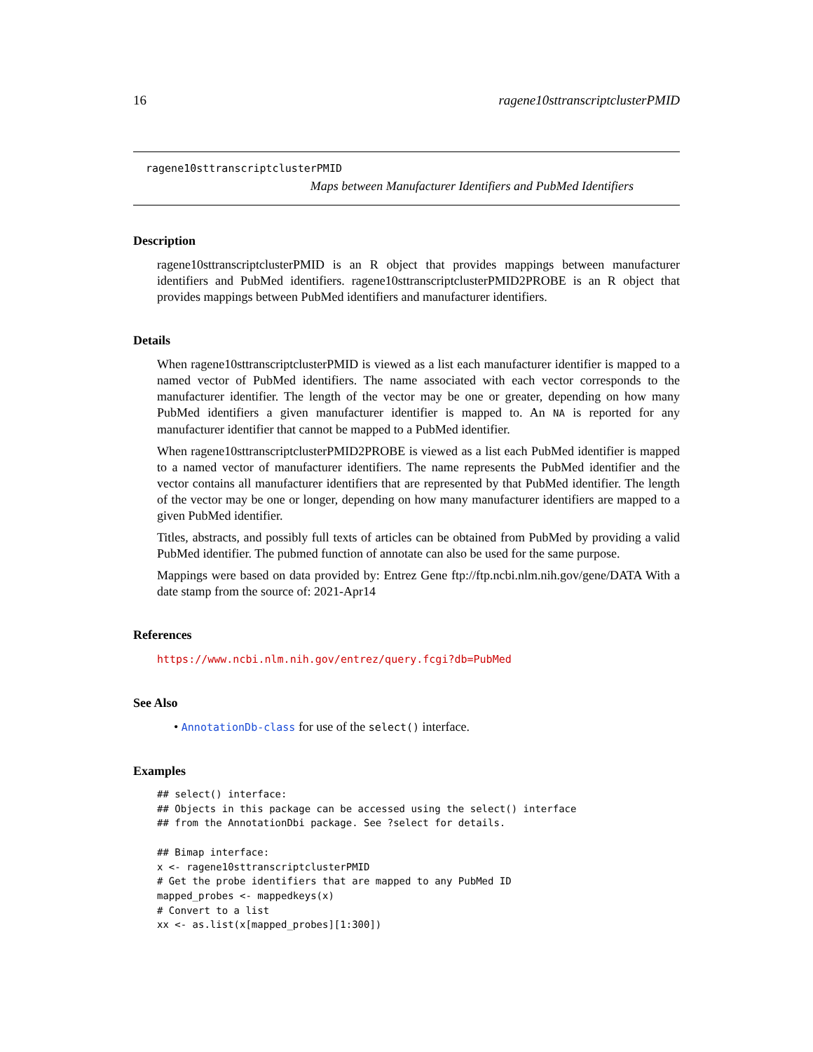16 ragene10sttranscriptclusterPMID
ragene10sttranscriptclusterPMID
Maps between Manufacturer Identifiers and PubMed Identifiers
Description
ragene10sttranscriptclusterPMID is an R object that provides mappings between manufacturer identifiers and PubMed identifiers. ragene10sttranscriptclusterPMID2PROBE is an R object that provides mappings between PubMed identifiers and manufacturer identifiers.
Details
When ragene10sttranscriptclusterPMID is viewed as a list each manufacturer identifier is mapped to a named vector of PubMed identifiers. The name associated with each vector corresponds to the manufacturer identifier. The length of the vector may be one or greater, depending on how many PubMed identifiers a given manufacturer identifier is mapped to. An NA is reported for any manufacturer identifier that cannot be mapped to a PubMed identifier.
When ragene10sttranscriptclusterPMID2PROBE is viewed as a list each PubMed identifier is mapped to a named vector of manufacturer identifiers. The name represents the PubMed identifier and the vector contains all manufacturer identifiers that are represented by that PubMed identifier. The length of the vector may be one or longer, depending on how many manufacturer identifiers are mapped to a given PubMed identifier.
Titles, abstracts, and possibly full texts of articles can be obtained from PubMed by providing a valid PubMed identifier. The pubmed function of annotate can also be used for the same purpose.
Mappings were based on data provided by: Entrez Gene ftp://ftp.ncbi.nlm.nih.gov/gene/DATA With a date stamp from the source of: 2021-Apr14
References
https://www.ncbi.nlm.nih.gov/entrez/query.fcgi?db=PubMed
See Also
• AnnotationDb-class for use of the select() interface.
Examples
## select() interface:
## Objects in this package can be accessed using the select() interface
## from the AnnotationDbi package. See ?select for details.

## Bimap interface:
x <- ragene10sttranscriptclusterPMID
# Get the probe identifiers that are mapped to any PubMed ID
mapped_probes <- mappedkeys(x)
# Convert to a list
xx <- as.list(x[mapped_probes][1:300])